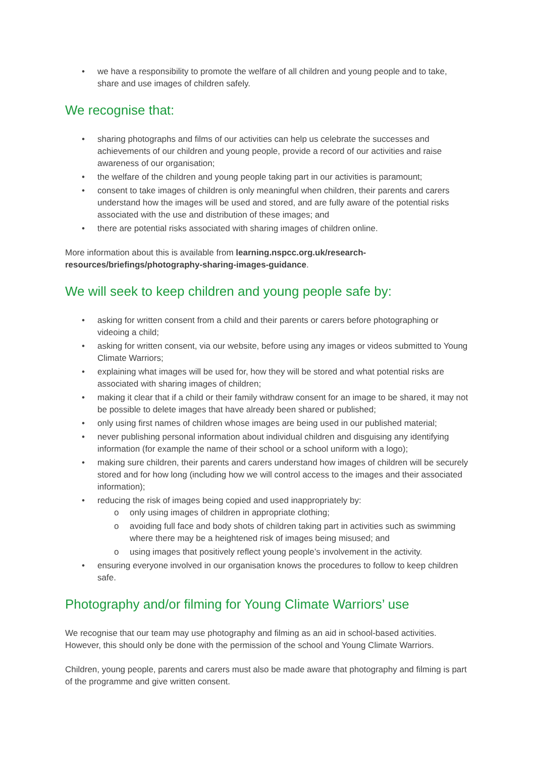• we have a responsibility to promote the welfare of all children and young people and to take, share and use images of children safely.
We recognise that:
• sharing photographs and films of our activities can help us celebrate the successes and achievements of our children and young people, provide a record of our activities and raise awareness of our organisation;
• the welfare of the children and young people taking part in our activities is paramount;
• consent to take images of children is only meaningful when children, their parents and carers understand how the images will be used and stored, and are fully aware of the potential risks associated with the use and distribution of these images; and
• there are potential risks associated with sharing images of children online.
More information about this is available from learning.nspcc.org.uk/research-resources/briefings/photography-sharing-images-guidance.
We will seek to keep children and young people safe by:
• asking for written consent from a child and their parents or carers before photographing or videoing a child;
• asking for written consent, via our website, before using any images or videos submitted to Young Climate Warriors;
• explaining what images will be used for, how they will be stored and what potential risks are associated with sharing images of children;
• making it clear that if a child or their family withdraw consent for an image to be shared, it may not be possible to delete images that have already been shared or published;
• only using first names of children whose images are being used in our published material;
• never publishing personal information about individual children and disguising any identifying information (for example the name of their school or a school uniform with a logo);
• making sure children, their parents and carers understand how images of children will be securely stored and for how long (including how we will control access to the images and their associated information);
• reducing the risk of images being copied and used inappropriately by:
o only using images of children in appropriate clothing;
o avoiding full face and body shots of children taking part in activities such as swimming where there may be a heightened risk of images being misused; and
o using images that positively reflect young people’s involvement in the activity.
• ensuring everyone involved in our organisation knows the procedures to follow to keep children safe.
Photography and/or filming for Young Climate Warriors’ use
We recognise that our team may use photography and filming as an aid in school-based activities. However, this should only be done with the permission of the school and Young Climate Warriors.
Children, young people, parents and carers must also be made aware that photography and filming is part of the programme and give written consent.